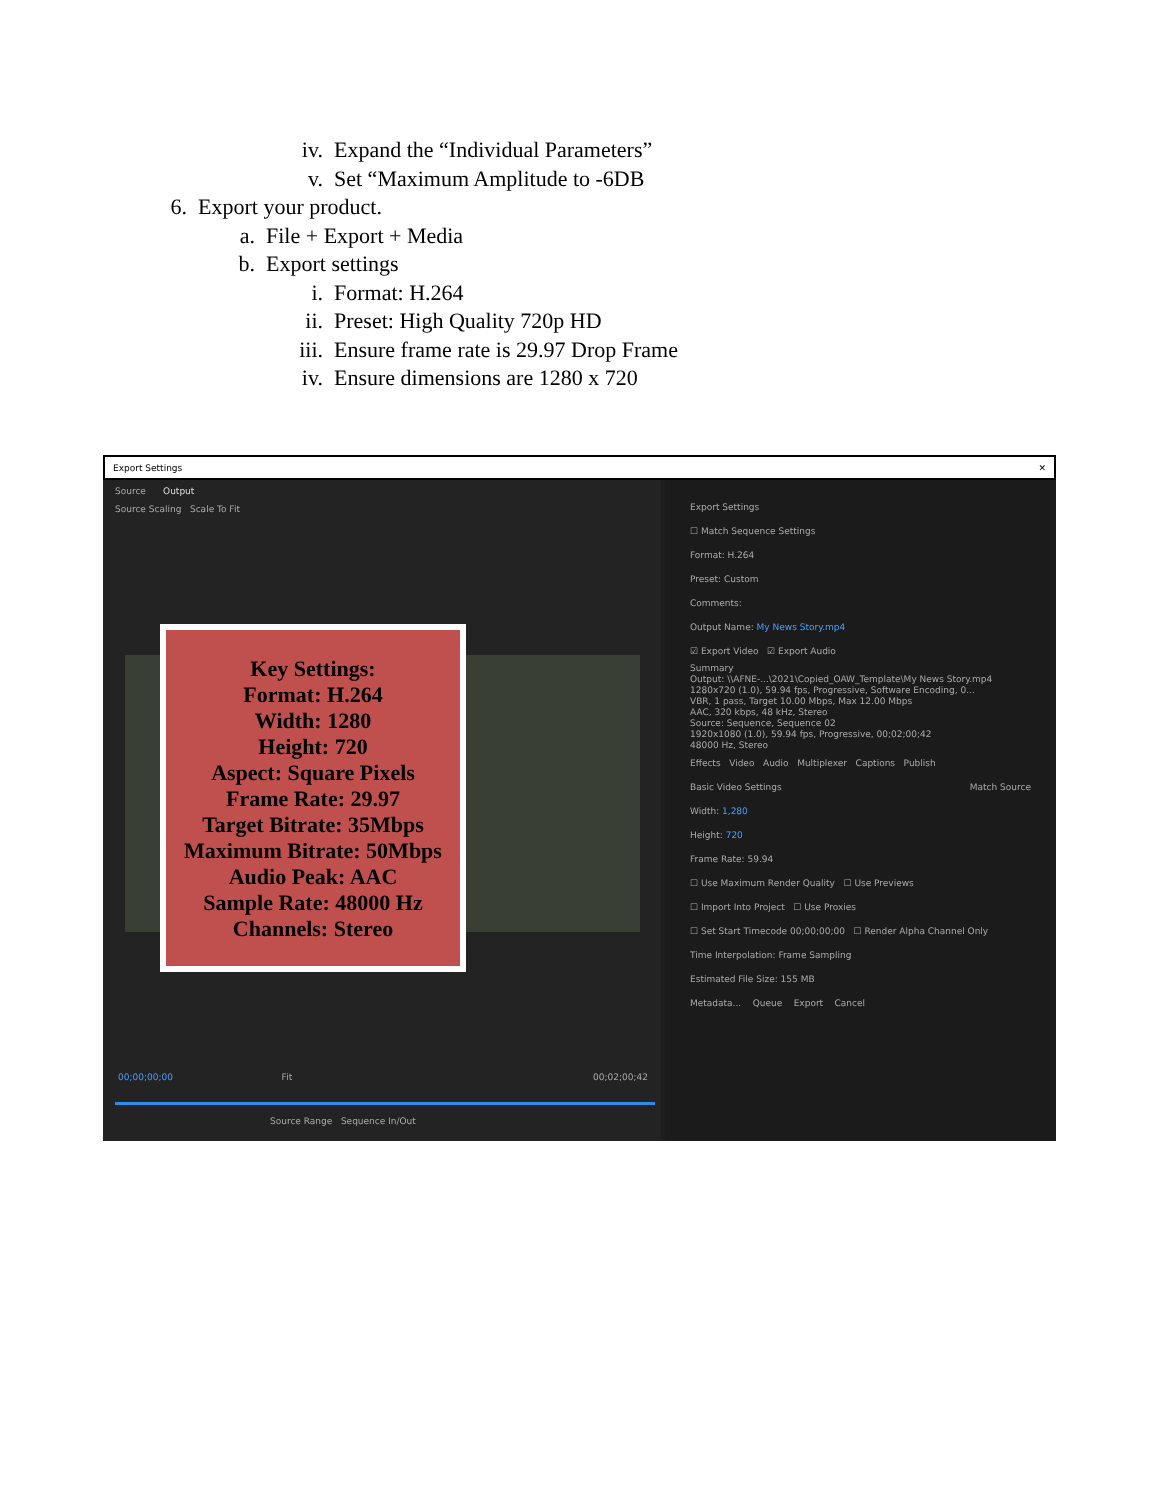iv. Expand the “Individual Parameters”
v. Set “Maximum Amplitude to -6DB
6. Export your product.
a. File + Export + Media
b. Export settings
i. Format: H.264
ii. Preset: High Quality 720p HD
iii. Ensure frame rate is 29.97 Drop Frame
iv. Ensure dimensions are 1280 x 720
Export Settings ✕
Source Output
Source Scaling Scale To Fit
Key Settings:
Format: H.264
Width: 1280
Height: 720
Aspect: Square Pixels
Frame Rate: 29.97
Target Bitrate: 35Mbps
Maximum Bitrate: 50Mbps
Audio Peak: AAC
Sample Rate: 48000 Hz
Channels: Stereo
00;00;00;00 Fit 00;02;00;42
Source Range Sequence In/Out
Export Settings
☐ Match Sequence Settings
Format: H.264
Preset: Custom
Comments:
Output Name: My News Story.mp4
☑ Export Video ☑ Export Audio
Summary
Output: \\AFNE-...\2021\Copied_OAW_Template\My News Story.mp4
1280x720 (1.0), 59.94 fps, Progressive, Software Encoding, 0...
VBR, 1 pass, Target 10.00 Mbps, Max 12.00 Mbps
AAC, 320 kbps, 48 kHz, Stereo
Source: Sequence, Sequence 02
1920x1080 (1.0), 59.94 fps, Progressive, 00;02;00;42
48000 Hz, Stereo
Effects Video Audio Multiplexer Captions Publish
Basic Video Settings Match Source
Width: 1,280
Height: 720
Frame Rate: 59.94
☐ Use Maximum Render Quality ☐ Use Previews
☐ Import Into Project ☐ Use Proxies
☐ Set Start Timecode 00;00;00;00 ☐ Render Alpha Channel Only
Time Interpolation: Frame Sampling
Estimated File Size: 155 MB
Metadata... Queue Export Cancel